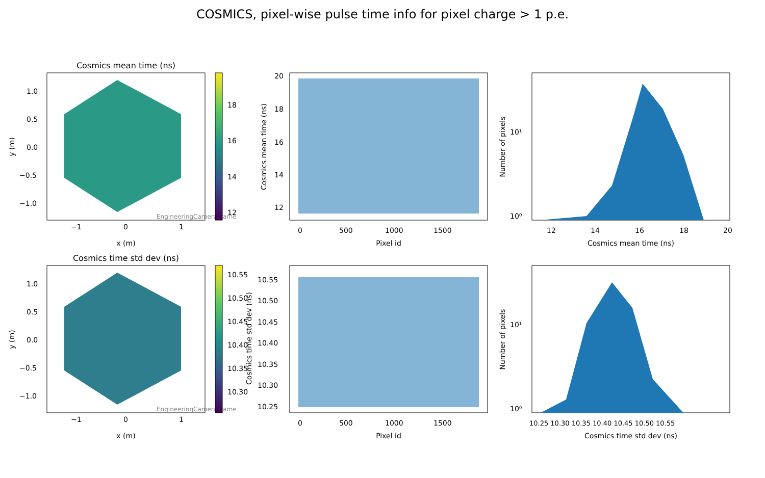COSMICS, pixel-wise pulse time info for pixel charge > 1 p.e.
Cosmics mean time (ns)
EngineeringCameraFrame
−1
0
1
x (m)
1.0
0.5
0.0
−0.5
−1.0
y (m)
18
16
14
12
20
18
16
14
12
0
500
1000
1500
Pixel id
Cosmics mean time (ns)
10¹
10⁰
12
14
16
18
20
Cosmics mean time (ns)
Number of pixels
Cosmics time std dev (ns)
EngineeringCameraFrame
−1
0
1
x (m)
1.0
0.5
0.0
−0.5
−1.0
y (m)
10.55
10.50
10.45
10.40
10.35
10.30
10.55
10.50
10.45
10.40
10.35
10.30
10.25
0
500
1000
1500
Pixel id
Cosmics time std dev (ns)
10¹
10⁰
10.25 10.30 10.35 10.40 10.45 10.50 10.55
Cosmics time std dev (ns)
Number of pixels